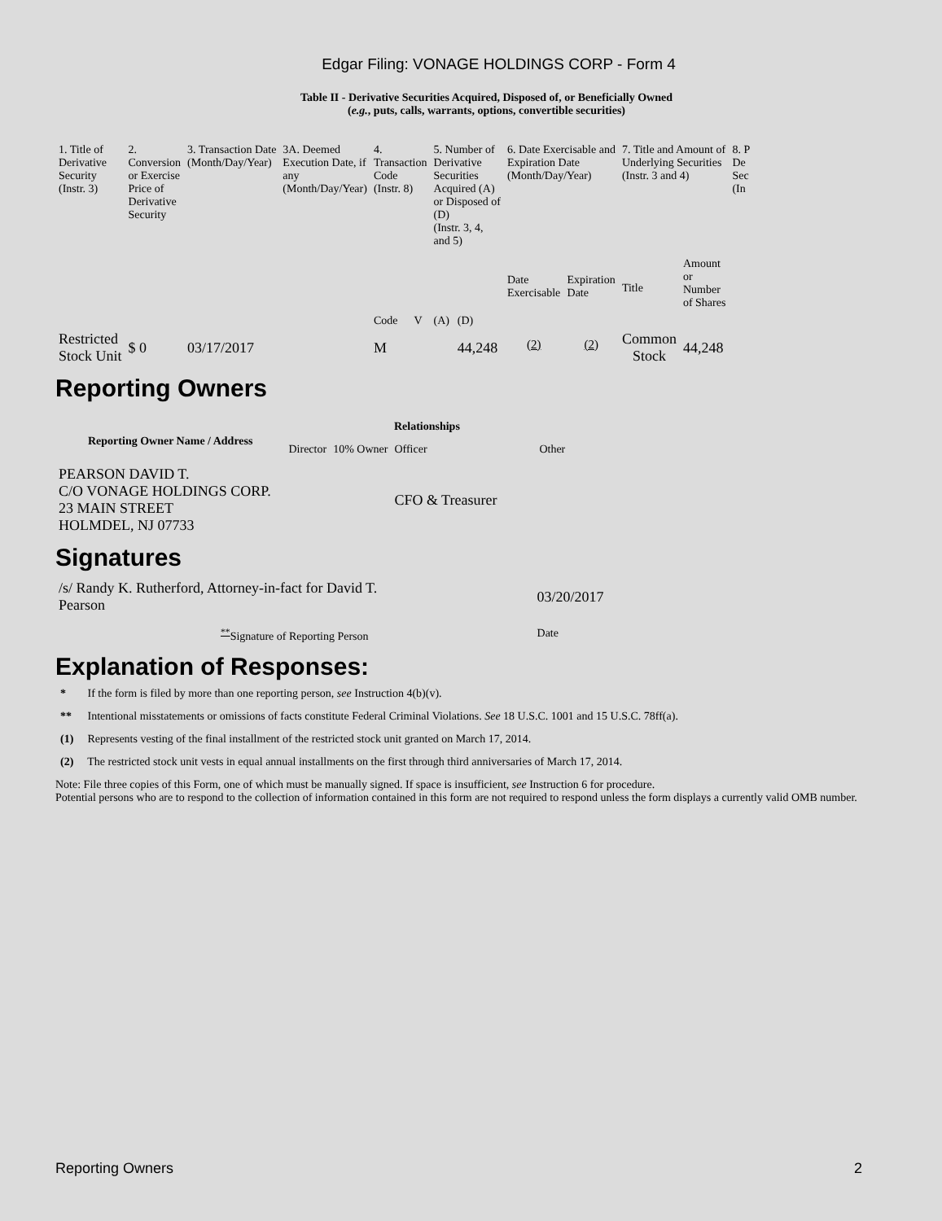Edgar Filing: VONAGE HOLDINGS CORP - Form 4
Table II - Derivative Securities Acquired, Disposed of, or Beneficially Owned
(e.g., puts, calls, warrants, options, convertible securities)
| 1. Title of Derivative Security (Instr. 3) | 2. Conversion or Exercise Price of Derivative Security | 3. Transaction Date (Month/Day/Year) | 3A. Deemed Execution Date, if any (Month/Day/Year) | 4. Transaction Code (Instr. 8) | | 5. Number of Derivative Securities Acquired (A) or Disposed of (D) (Instr. 3, 4, and 5) | | 6. Date Exercisable and Expiration Date (Month/Day/Year) | | 7. Title and Amount of Underlying Securities (Instr. 3 and 4) | | 8. P De Sec (In |
| --- | --- | --- | --- | --- | --- | --- | --- | --- | --- | --- | --- | --- |
| | | | | Code | V | (A) | (D) | Date Exercisable | Expiration Date | Title | Amount or Number of Shares | |
| Restricted Stock Unit | $ 0 | 03/17/2017 | | M | | | 44,248 | <sup>(2)</sup> | <sup>(2)</sup> | Common Stock | 44,248 | |
Reporting Owners
| Reporting Owner Name / Address | Relationships | | | |
| --- | --- | --- | --- | --- |
| | Director | 10% Owner | Officer | Other |
| PEARSON DAVID T. C/O VONAGE HOLDINGS CORP. 23 MAIN STREET HOLMDEL, NJ 07733 | | | CFO & Treasurer | |
Signatures
| /s/ Randy K. Rutherford, Attorney-in-fact for David T. Pearson | 03/20/2017 |
| <sup>**</sup> Signature of Reporting Person | Date |
Explanation of Responses:
* If the form is filed by more than one reporting person, see Instruction 4(b)(v).
** Intentional misstatements or omissions of facts constitute Federal Criminal Violations. See 18 U.S.C. 1001 and 15 U.S.C. 78ff(a).
(1) Represents vesting of the final installment of the restricted stock unit granted on March 17, 2014.
(2) The restricted stock unit vests in equal annual installments on the first through third anniversaries of March 17, 2014.
Note: File three copies of this Form, one of which must be manually signed. If space is insufficient, see Instruction 6 for procedure.
Potential persons who are to respond to the collection of information contained in this form are not required to respond unless the form displays a currently valid OMB number.
Reporting Owners 2